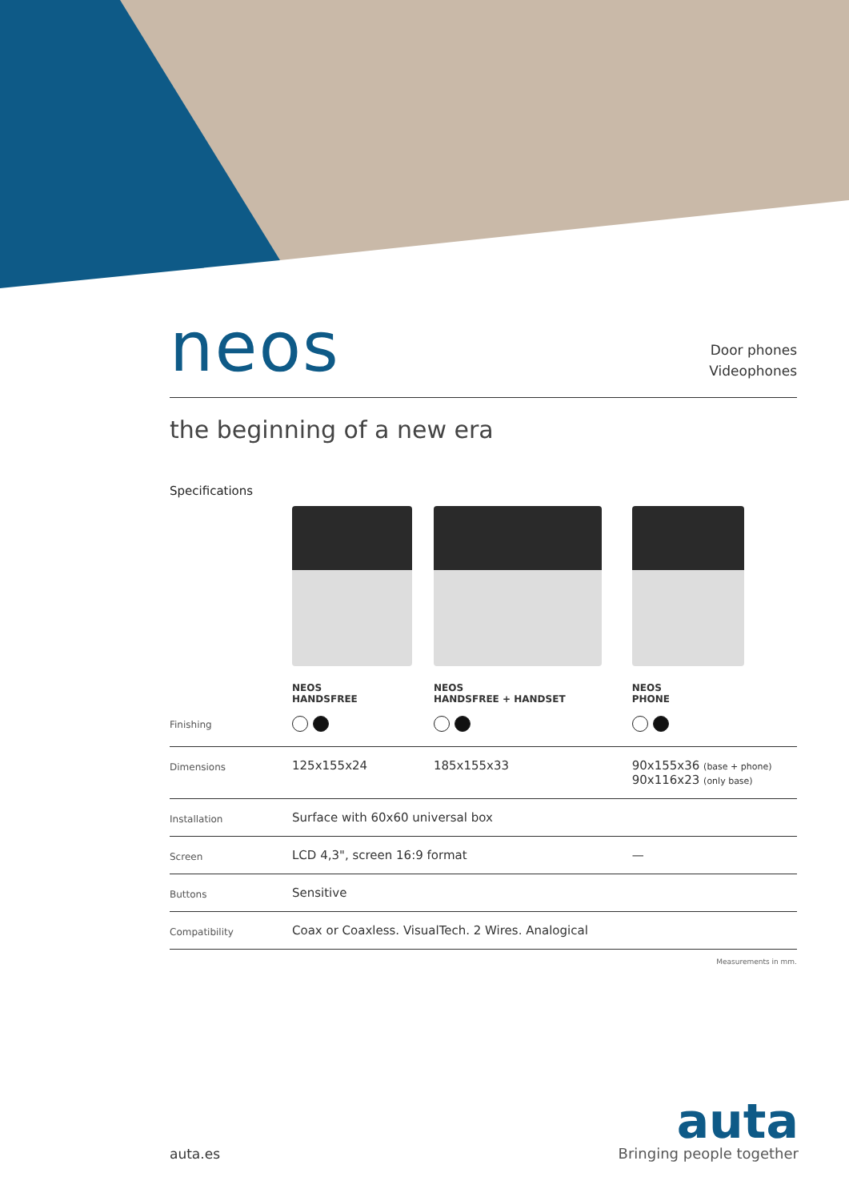neos
Door phones
Videophones
the beginning of a new era
Specifications
| | NEOS HANDSFREE | NEOS HANDSFREE + HANDSET | NEOS PHONE |
| Finishing | | | |
| Dimensions | 125x155x24 | 185x155x33 | 90x155x36 (base + phone) 90x116x23 (only base) |
| Installation | Surface with 60x60 universal box | | |
| Screen | LCD 4,3", screen 16:9 format | | — |
| Buttons | Sensitive | | |
| Compatibility | Coax or Coaxless. VisualTech. 2 Wires. Analogical | | |
Measurements in mm.
auta.es
auta
Bringing people together